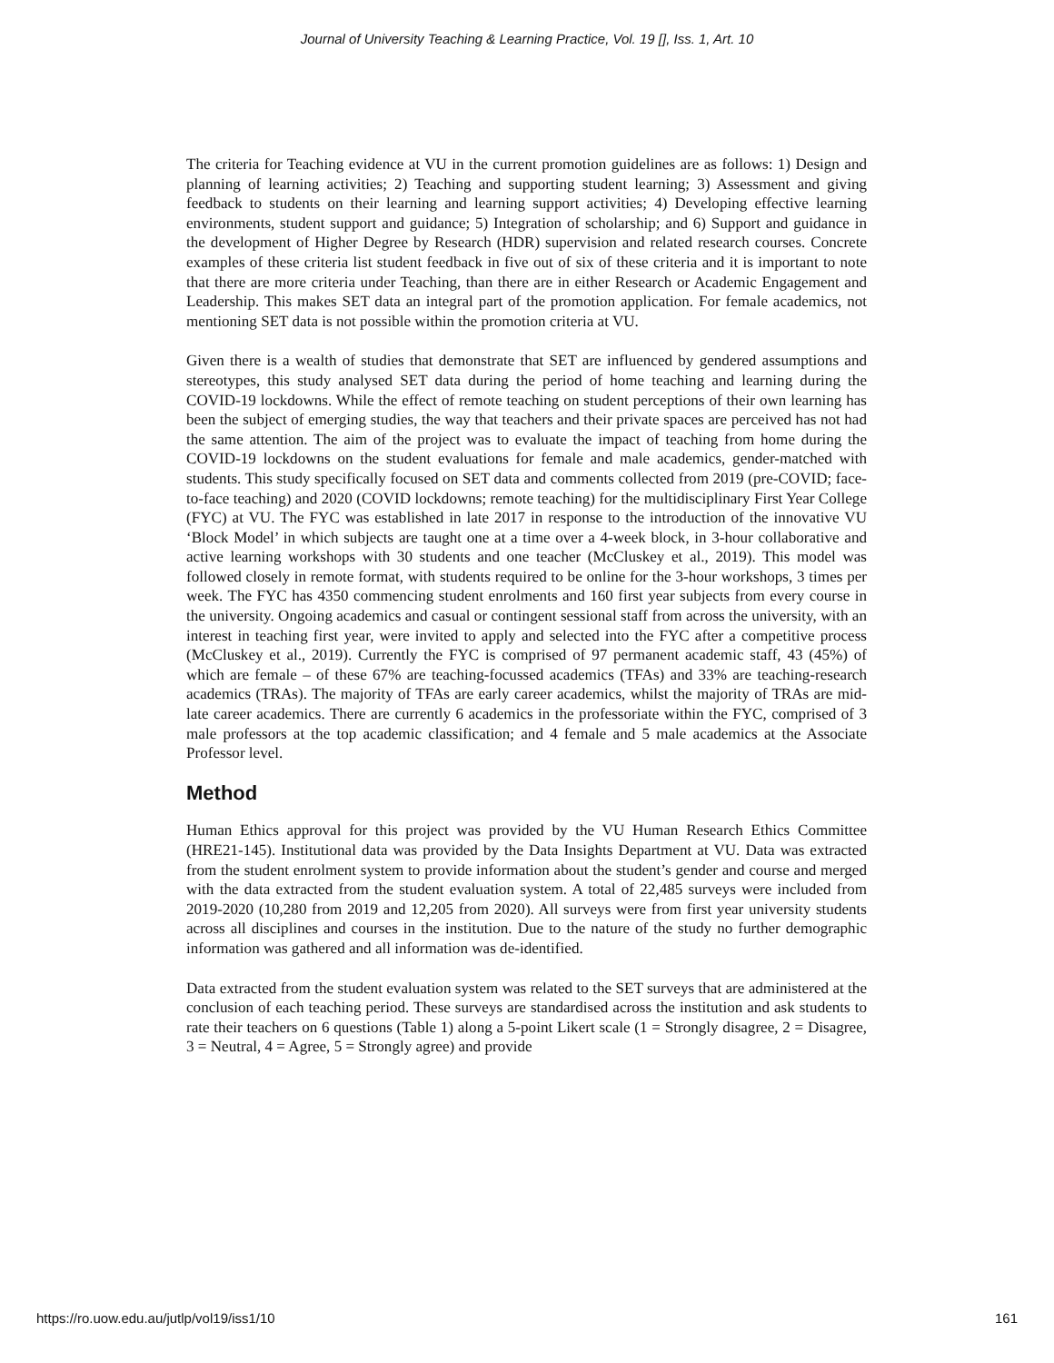Journal of University Teaching & Learning Practice, Vol. 19 [], Iss. 1, Art. 10
The criteria for Teaching evidence at VU in the current promotion guidelines are as follows: 1) Design and planning of learning activities; 2) Teaching and supporting student learning; 3) Assessment and giving feedback to students on their learning and learning support activities; 4) Developing effective learning environments, student support and guidance; 5) Integration of scholarship; and 6) Support and guidance in the development of Higher Degree by Research (HDR) supervision and related research courses. Concrete examples of these criteria list student feedback in five out of six of these criteria and it is important to note that there are more criteria under Teaching, than there are in either Research or Academic Engagement and Leadership. This makes SET data an integral part of the promotion application. For female academics, not mentioning SET data is not possible within the promotion criteria at VU.
Given there is a wealth of studies that demonstrate that SET are influenced by gendered assumptions and stereotypes, this study analysed SET data during the period of home teaching and learning during the COVID-19 lockdowns. While the effect of remote teaching on student perceptions of their own learning has been the subject of emerging studies, the way that teachers and their private spaces are perceived has not had the same attention. The aim of the project was to evaluate the impact of teaching from home during the COVID-19 lockdowns on the student evaluations for female and male academics, gender-matched with students. This study specifically focused on SET data and comments collected from 2019 (pre-COVID; face-to-face teaching) and 2020 (COVID lockdowns; remote teaching) for the multidisciplinary First Year College (FYC) at VU. The FYC was established in late 2017 in response to the introduction of the innovative VU ‘Block Model’ in which subjects are taught one at a time over a 4-week block, in 3-hour collaborative and active learning workshops with 30 students and one teacher (McCluskey et al., 2019). This model was followed closely in remote format, with students required to be online for the 3-hour workshops, 3 times per week. The FYC has 4350 commencing student enrolments and 160 first year subjects from every course in the university. Ongoing academics and casual or contingent sessional staff from across the university, with an interest in teaching first year, were invited to apply and selected into the FYC after a competitive process (McCluskey et al., 2019). Currently the FYC is comprised of 97 permanent academic staff, 43 (45%) of which are female – of these 67% are teaching-focussed academics (TFAs) and 33% are teaching-research academics (TRAs). The majority of TFAs are early career academics, whilst the majority of TRAs are mid-late career academics. There are currently 6 academics in the professoriate within the FYC, comprised of 3 male professors at the top academic classification; and 4 female and 5 male academics at the Associate Professor level.
Method
Human Ethics approval for this project was provided by the VU Human Research Ethics Committee (HRE21-145). Institutional data was provided by the Data Insights Department at VU. Data was extracted from the student enrolment system to provide information about the student’s gender and course and merged with the data extracted from the student evaluation system. A total of 22,485 surveys were included from 2019-2020 (10,280 from 2019 and 12,205 from 2020). All surveys were from first year university students across all disciplines and courses in the institution. Due to the nature of the study no further demographic information was gathered and all information was de-identified.
Data extracted from the student evaluation system was related to the SET surveys that are administered at the conclusion of each teaching period. These surveys are standardised across the institution and ask students to rate their teachers on 6 questions (Table 1) along a 5-point Likert scale (1 = Strongly disagree, 2 = Disagree, 3 = Neutral, 4 = Agree, 5 = Strongly agree) and provide
https://ro.uow.edu.au/jutlp/vol19/iss1/10 161